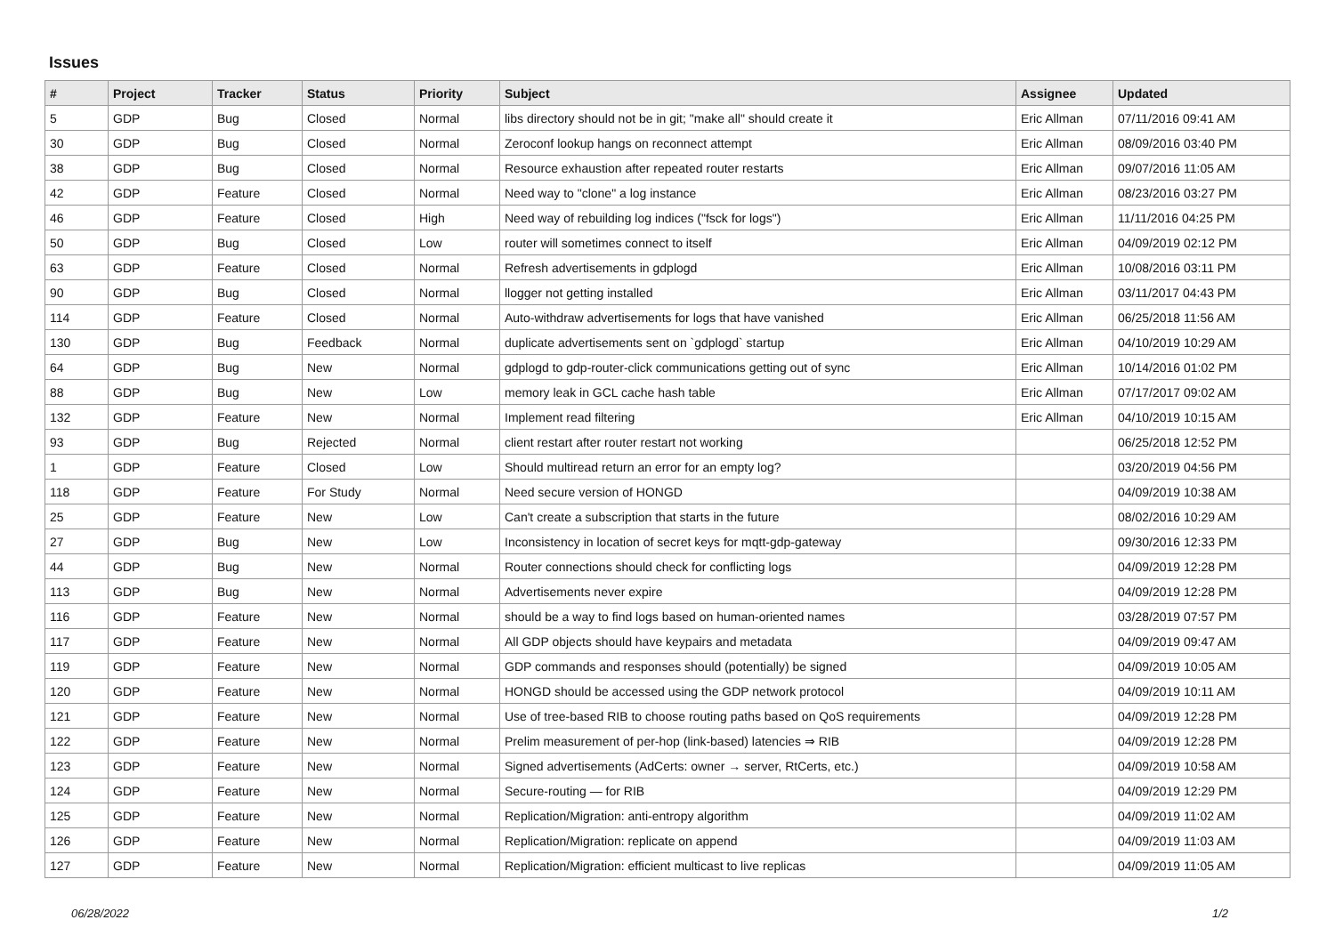Issues
| # | Project | Tracker | Status | Priority | Subject | Assignee | Updated |
| --- | --- | --- | --- | --- | --- | --- | --- |
| 5 | GDP | Bug | Closed | Normal | libs directory should not be in git; "make all" should create it | Eric Allman | 07/11/2016 09:41 AM |
| 30 | GDP | Bug | Closed | Normal | Zeroconf lookup hangs on reconnect attempt | Eric Allman | 08/09/2016 03:40 PM |
| 38 | GDP | Bug | Closed | Normal | Resource exhaustion after repeated router restarts | Eric Allman | 09/07/2016 11:05 AM |
| 42 | GDP | Feature | Closed | Normal | Need way to "clone" a log instance | Eric Allman | 08/23/2016 03:27 PM |
| 46 | GDP | Feature | Closed | High | Need way of rebuilding log indices ("fsck for logs") | Eric Allman | 11/11/2016 04:25 PM |
| 50 | GDP | Bug | Closed | Low | router will sometimes connect to itself | Eric Allman | 04/09/2019 02:12 PM |
| 63 | GDP | Feature | Closed | Normal | Refresh advertisements in gdplogd | Eric Allman | 10/08/2016 03:11 PM |
| 90 | GDP | Bug | Closed | Normal | llogger not getting installed | Eric Allman | 03/11/2017 04:43 PM |
| 114 | GDP | Feature | Closed | Normal | Auto-withdraw advertisements for logs that have vanished | Eric Allman | 06/25/2018 11:56 AM |
| 130 | GDP | Bug | Feedback | Normal | duplicate advertisements sent on `gdplogd` startup | Eric Allman | 04/10/2019 10:29 AM |
| 64 | GDP | Bug | New | Normal | gdplogd to gdp-router-click communications getting out of sync | Eric Allman | 10/14/2016 01:02 PM |
| 88 | GDP | Bug | New | Low | memory leak in GCL cache hash table | Eric Allman | 07/17/2017 09:02 AM |
| 132 | GDP | Feature | New | Normal | Implement read filtering | Eric Allman | 04/10/2019 10:15 AM |
| 93 | GDP | Bug | Rejected | Normal | client restart after router restart not working | | 06/25/2018 12:52 PM |
| 1 | GDP | Feature | Closed | Low | Should multiread return an error for an empty log? | | 03/20/2019 04:56 PM |
| 118 | GDP | Feature | For Study | Normal | Need secure version of HONGD | | 04/09/2019 10:38 AM |
| 25 | GDP | Feature | New | Low | Can't create a subscription that starts in the future | | 08/02/2016 10:29 AM |
| 27 | GDP | Bug | New | Low | Inconsistency in location of secret keys for mqtt-gdp-gateway | | 09/30/2016 12:33 PM |
| 44 | GDP | Bug | New | Normal | Router connections should check for conflicting logs | | 04/09/2019 12:28 PM |
| 113 | GDP | Bug | New | Normal | Advertisements never expire | | 04/09/2019 12:28 PM |
| 116 | GDP | Feature | New | Normal | should be a way to find logs based on human-oriented names | | 03/28/2019 07:57 PM |
| 117 | GDP | Feature | New | Normal | All GDP objects should have keypairs and metadata | | 04/09/2019 09:47 AM |
| 119 | GDP | Feature | New | Normal | GDP commands and responses should (potentially) be signed | | 04/09/2019 10:05 AM |
| 120 | GDP | Feature | New | Normal | HONGD should be accessed using the GDP network protocol | | 04/09/2019 10:11 AM |
| 121 | GDP | Feature | New | Normal | Use of tree-based RIB to choose routing paths based on QoS requirements | | 04/09/2019 12:28 PM |
| 122 | GDP | Feature | New | Normal | Prelim measurement of per-hop (link-based) latencies ⇒ RIB | | 04/09/2019 12:28 PM |
| 123 | GDP | Feature | New | Normal | Signed advertisements (AdCerts: owner → server, RtCerts, etc.) | | 04/09/2019 10:58 AM |
| 124 | GDP | Feature | New | Normal | Secure-routing — for RIB | | 04/09/2019 12:29 PM |
| 125 | GDP | Feature | New | Normal | Replication/Migration: anti-entropy algorithm | | 04/09/2019 11:02 AM |
| 126 | GDP | Feature | New | Normal | Replication/Migration: replicate on append | | 04/09/2019 11:03 AM |
| 127 | GDP | Feature | New | Normal | Replication/Migration: efficient multicast to live replicas | | 04/09/2019 11:05 AM |
06/28/2022 1/2